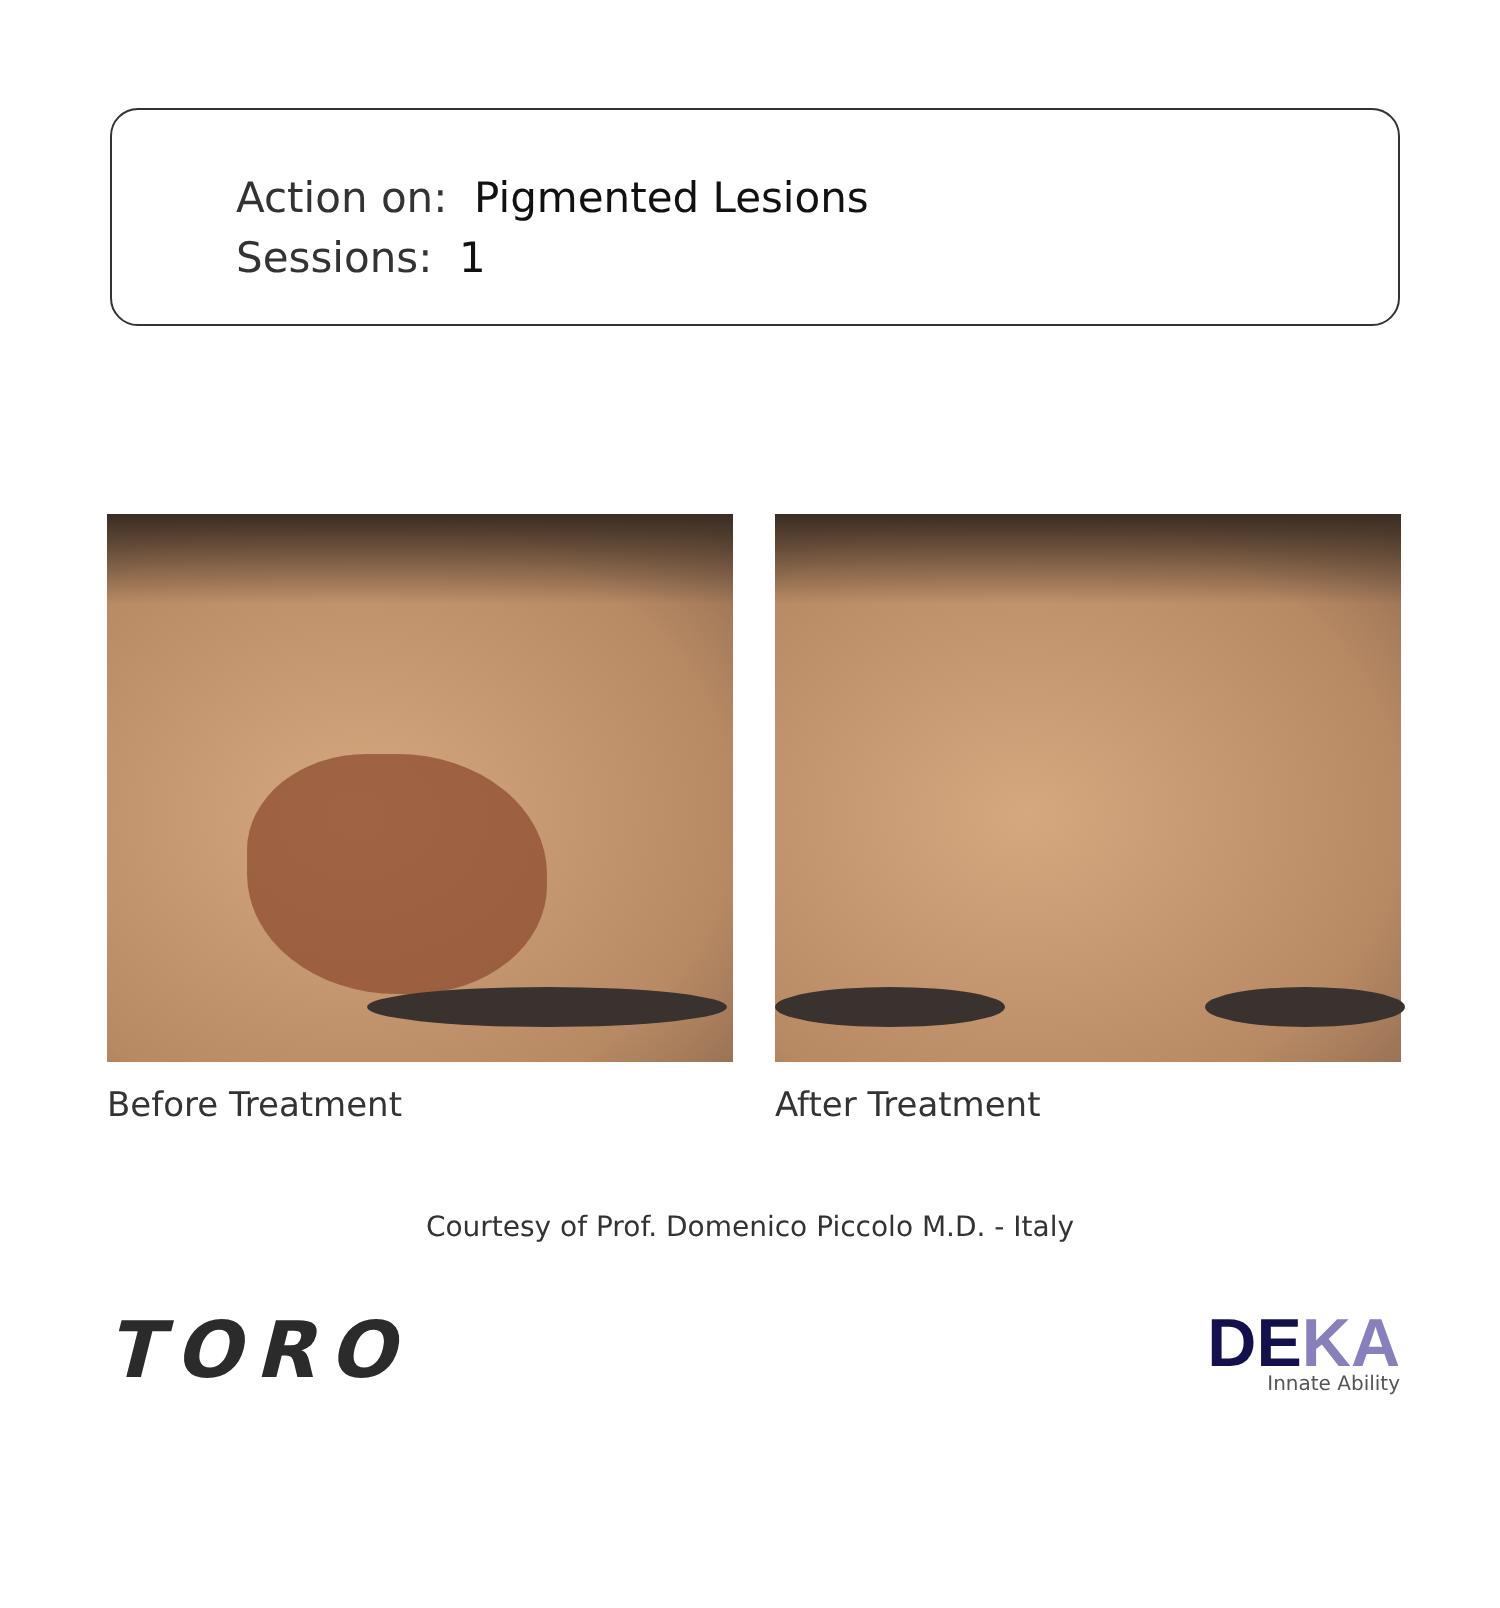Action on: Pigmented Lesions
Sessions: 1
Before Treatment After Treatment
Courtesy of Prof. Domenico Piccolo M.D. - Italy
TORO
DEKA
Innate Ability